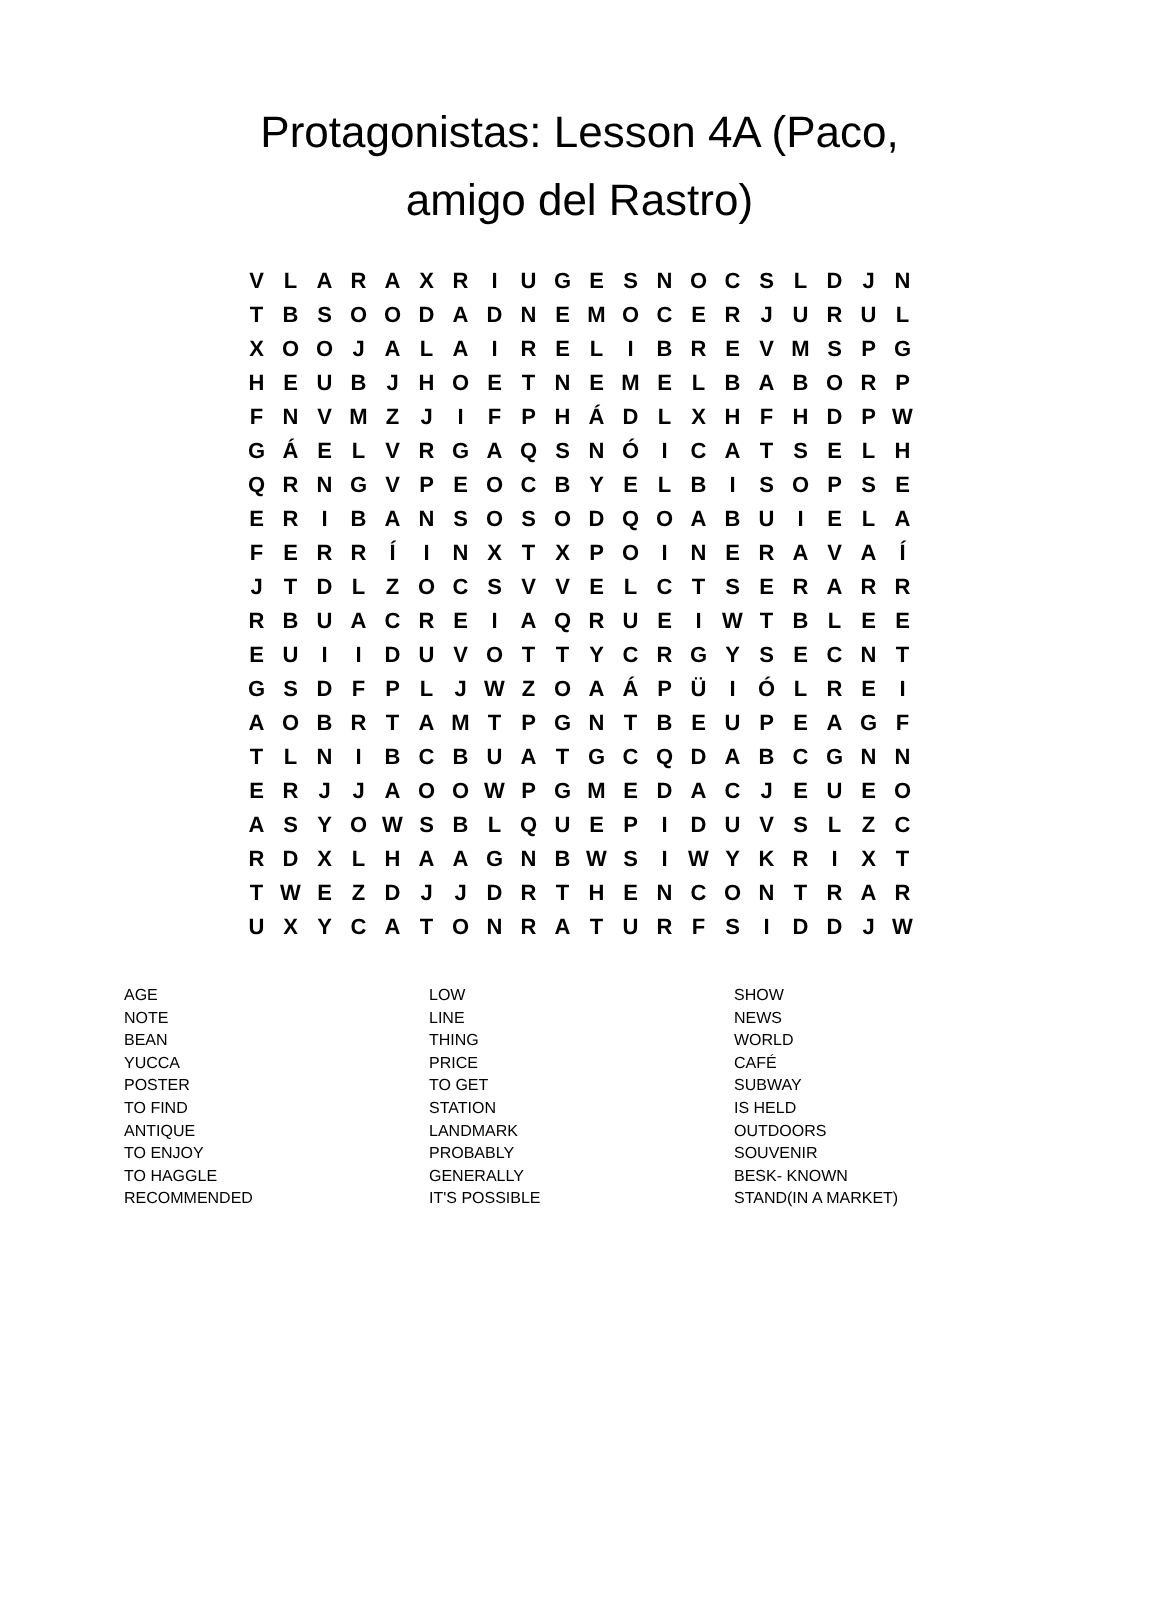Protagonistas: Lesson 4A (Paco,
amigo del Rastro)
| V | L | A | R | A | X | R | I | U | G | E | S | N | O | C | S | L | D | J | N |
| T | B | S | O | O | D | A | D | N | E | M | O | C | E | R | J | U | R | U | L |
| X | O | O | J | A | L | A | I | R | E | L | I | B | R | E | V | M | S | P | G |
| H | E | U | B | J | H | O | E | T | N | E | M | E | L | B | A | B | O | R | P |
| F | N | V | M | Z | J | I | F | P | H | Á | D | L | X | H | F | H | D | P | W |
| G | Á | E | L | V | R | G | A | Q | S | N | Ó | I | C | A | T | S | E | L | H |
| Q | R | N | G | V | P | E | O | C | B | Y | E | L | B | I | S | O | P | S | E |
| E | R | I | B | A | N | S | O | S | O | D | Q | O | A | B | U | I | E | L | A |
| F | E | R | R | Í | I | N | X | T | X | P | O | I | N | E | R | A | V | A | Í |
| J | T | D | L | Z | O | C | S | V | V | E | L | C | T | S | E | R | A | R | R |
| R | B | U | A | C | R | E | I | A | Q | R | U | E | I | W | T | B | L | E | E |
| E | U | I | I | D | U | V | O | T | T | Y | C | R | G | Y | S | E | C | N | T |
| G | S | D | F | P | L | J | W | Z | O | A | Á | P | Ü | I | Ó | L | R | E | I |
| A | O | B | R | T | A | M | T | P | G | N | T | B | E | U | P | E | A | G | F |
| T | L | N | I | B | C | B | U | A | T | G | C | Q | D | A | B | C | G | N | N |
| E | R | J | J | A | O | O | W | P | G | M | E | D | A | C | J | E | U | E | O |
| A | S | Y | O | W | S | B | L | Q | U | E | P | I | D | U | V | S | L | Z | C |
| R | D | X | L | H | A | A | G | N | B | W | S | I | W | Y | K | R | I | X | T |
| T | W | E | Z | D | J | J | D | R | T | H | E | N | C | O | N | T | R | A | R |
| U | X | Y | C | A | T | O | N | R | A | T | U | R | F | S | I | D | D | J | W |
AGE
NOTE
BEAN
YUCCA
POSTER
TO FIND
ANTIQUE
TO ENJOY
TO HAGGLE
RECOMMENDED
LOW
LINE
THING
PRICE
TO GET
STATION
LANDMARK
PROBABLY
GENERALLY
IT'S POSSIBLE
SHOW
NEWS
WORLD
CAFÉ
SUBWAY
IS HELD
OUTDOORS
SOUVENIR
BESK- KNOWN
STAND(IN A MARKET)